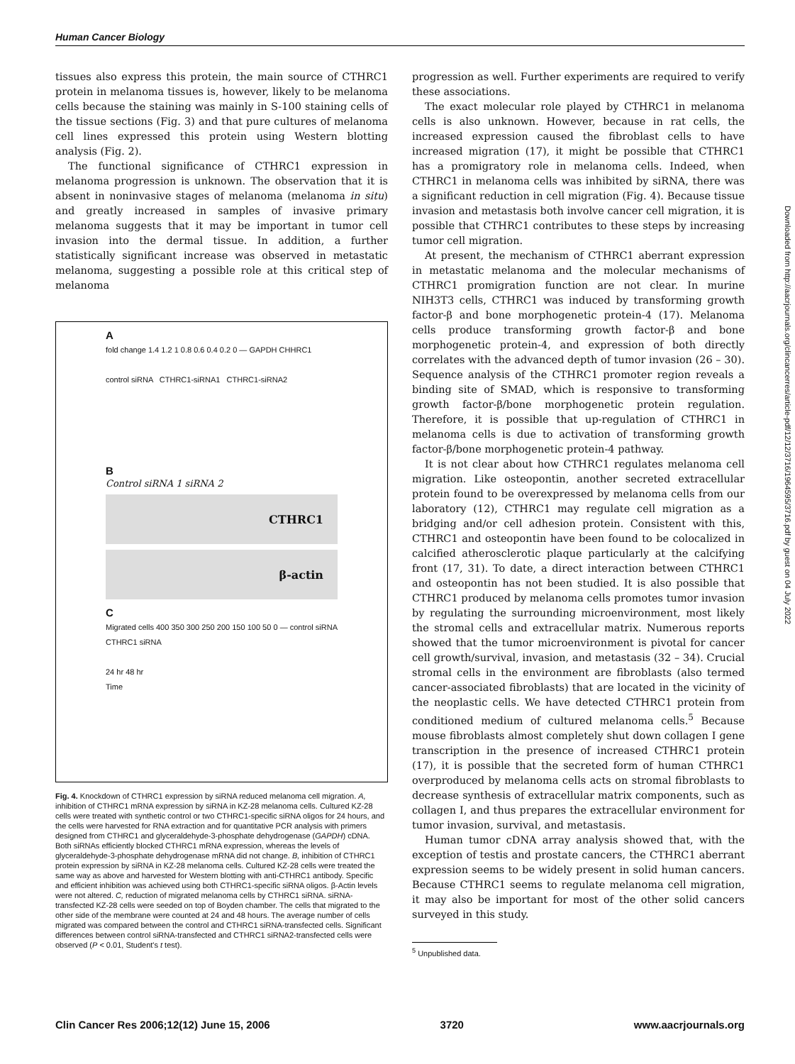Human Cancer Biology
tissues also express this protein, the main source of CTHRC1 protein in melanoma tissues is, however, likely to be melanoma cells because the staining was mainly in S-100 staining cells of the tissue sections (Fig. 3) and that pure cultures of melanoma cell lines expressed this protein using Western blotting analysis (Fig. 2).
The functional significance of CTHRC1 expression in melanoma progression is unknown. The observation that it is absent in noninvasive stages of melanoma (melanoma in situ) and greatly increased in samples of invasive primary melanoma suggests that it may be important in tumor cell invasion into the dermal tissue. In addition, a further statistically significant increase was observed in metastatic melanoma, suggesting a possible role at this critical step of melanoma
A
fold change 1.4 1.2 1 0.8 0.6 0.4 0.2 0 — GAPDH CHHRC1
control siRNA CTHRC1-siRNA1 CTHRC1-siRNA2
B
Control siRNA 1 siRNA 2
CTHRC1
β-actin
C
Migrated cells 400 350 300 250 200 150 100 50 0 — control siRNA CTHRC1 siRNA
24 hr 48 hr
Time
Fig. 4. Knockdown of CTHRC1 expression by siRNA reduced melanoma cell migration. A, inhibition of CTHRC1 mRNA expression by siRNA in KZ-28 melanoma cells. Cultured KZ-28 cells were treated with synthetic control or two CTHRC1-specific siRNA oligos for 24 hours, and the cells were harvested for RNA extraction and for quantitative PCR analysis with primers designed from CTHRC1 and glyceraldehyde-3-phosphate dehydrogenase (GAPDH) cDNA. Both siRNAs efficiently blocked CTHRC1 mRNA expression, whereas the levels of glyceraldehyde-3-phosphate dehydrogenase mRNA did not change. B, inhibition of CTHRC1 protein expression by siRNA in KZ-28 melanoma cells. Cultured KZ-28 cells were treated the same way as above and harvested for Western blotting with anti-CTHRC1 antibody. Specific and efficient inhibition was achieved using both CTHRC1-specific siRNA oligos. β-Actin levels were not altered. C, reduction of migrated melanoma cells by CTHRC1 siRNA. siRNA-transfected KZ-28 cells were seeded on top of Boyden chamber. The cells that migrated to the other side of the membrane were counted at 24 and 48 hours. The average number of cells migrated was compared between the control and CTHRC1 siRNA-transfected cells. Significant differences between control siRNA-transfected and CTHRC1 siRNA2-transfected cells were observed (P < 0.01, Student's t test).
progression as well. Further experiments are required to verify these associations.
The exact molecular role played by CTHRC1 in melanoma cells is also unknown. However, because in rat cells, the increased expression caused the fibroblast cells to have increased migration (17), it might be possible that CTHRC1 has a promigratory role in melanoma cells. Indeed, when CTHRC1 in melanoma cells was inhibited by siRNA, there was a significant reduction in cell migration (Fig. 4). Because tissue invasion and metastasis both involve cancer cell migration, it is possible that CTHRC1 contributes to these steps by increasing tumor cell migration.
At present, the mechanism of CTHRC1 aberrant expression in metastatic melanoma and the molecular mechanisms of CTHRC1 promigration function are not clear. In murine NIH3T3 cells, CTHRC1 was induced by transforming growth factor-β and bone morphogenetic protein-4 (17). Melanoma cells produce transforming growth factor-β and bone morphogenetic protein-4, and expression of both directly correlates with the advanced depth of tumor invasion (26 – 30). Sequence analysis of the CTHRC1 promoter region reveals a binding site of SMAD, which is responsive to transforming growth factor-β/bone morphogenetic protein regulation. Therefore, it is possible that up-regulation of CTHRC1 in melanoma cells is due to activation of transforming growth factor-β/bone morphogenetic protein-4 pathway.
It is not clear about how CTHRC1 regulates melanoma cell migration. Like osteopontin, another secreted extracellular protein found to be overexpressed by melanoma cells from our laboratory (12), CTHRC1 may regulate cell migration as a bridging and/or cell adhesion protein. Consistent with this, CTHRC1 and osteopontin have been found to be colocalized in calcified atherosclerotic plaque particularly at the calcifying front (17, 31). To date, a direct interaction between CTHRC1 and osteopontin has not been studied. It is also possible that CTHRC1 produced by melanoma cells promotes tumor invasion by regulating the surrounding microenvironment, most likely the stromal cells and extracellular matrix. Numerous reports showed that the tumor microenvironment is pivotal for cancer cell growth/survival, invasion, and metastasis (32 – 34). Crucial stromal cells in the environment are fibroblasts (also termed cancer-associated fibroblasts) that are located in the vicinity of the neoplastic cells. We have detected CTHRC1 protein from conditioned medium of cultured melanoma cells.<sup>5</sup> Because mouse fibroblasts almost completely shut down collagen I gene transcription in the presence of increased CTHRC1 protein (17), it is possible that the secreted form of human CTHRC1 overproduced by melanoma cells acts on stromal fibroblasts to decrease synthesis of extracellular matrix components, such as collagen I, and thus prepares the extracellular environment for tumor invasion, survival, and metastasis.
Human tumor cDNA array analysis showed that, with the exception of testis and prostate cancers, the CTHRC1 aberrant expression seems to be widely present in solid human cancers. Because CTHRC1 seems to regulate melanoma cell migration, it may also be important for most of the other solid cancers surveyed in this study.
<sup>5</sup> Unpublished data.
Downloaded from http://aacrjournals.org/clincancerres/article-pdf/12/12/3716/1964595/3716.pdf by guest on 04 July 2022
Clin Cancer Res 2006;12(12) June 15, 2006 3720 www.aacrjournals.org